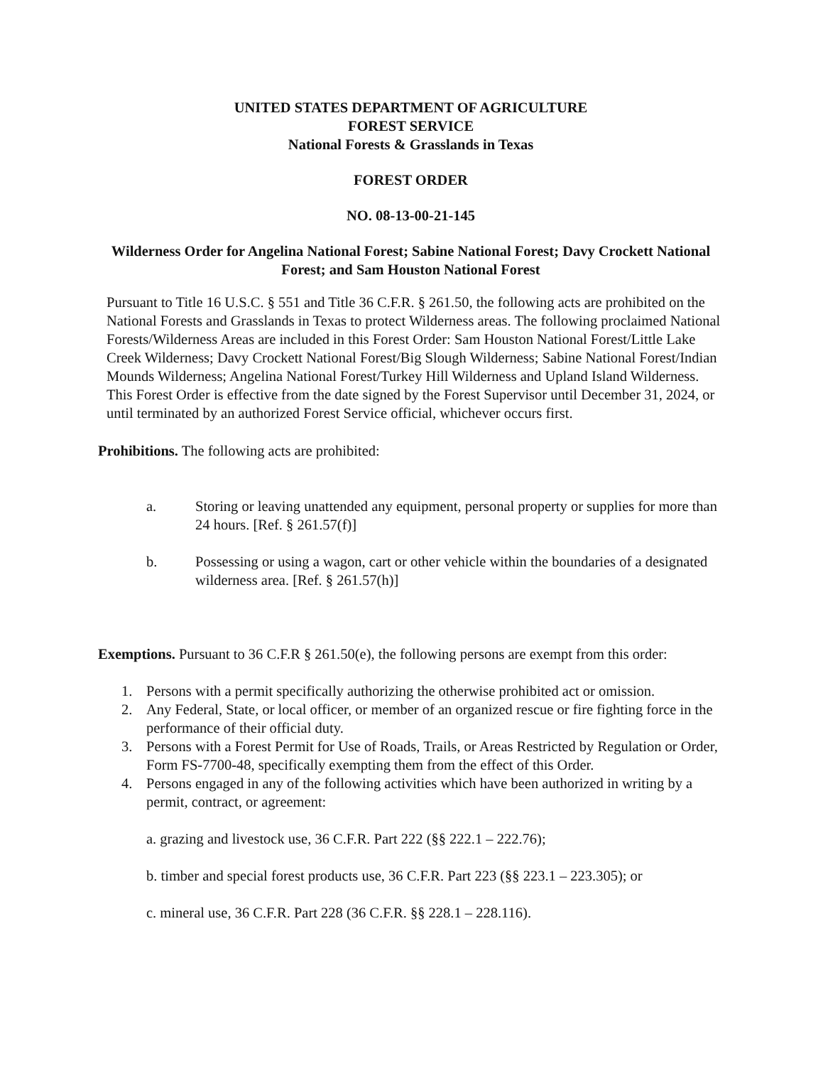UNITED STATES DEPARTMENT OF AGRICULTURE
FOREST SERVICE
National Forests & Grasslands in Texas
FOREST ORDER
NO. 08-13-00-21-145
Wilderness Order for Angelina National Forest; Sabine National Forest; Davy Crockett National Forest; and Sam Houston National Forest
Pursuant to Title 16 U.S.C. § 551 and Title 36 C.F.R. § 261.50, the following acts are prohibited on the National Forests and Grasslands in Texas to protect Wilderness areas. The following proclaimed National Forests/Wilderness Areas are included in this Forest Order: Sam Houston National Forest/Little Lake Creek Wilderness; Davy Crockett National Forest/Big Slough Wilderness; Sabine National Forest/Indian Mounds Wilderness; Angelina National Forest/Turkey Hill Wilderness and Upland Island Wilderness. This Forest Order is effective from the date signed by the Forest Supervisor until December 31, 2024, or until terminated by an authorized Forest Service official, whichever occurs first.
Prohibitions. The following acts are prohibited:
a. Storing or leaving unattended any equipment, personal property or supplies for more than 24 hours. [Ref. § 261.57(f)]
b. Possessing or using a wagon, cart or other vehicle within the boundaries of a designated wilderness area. [Ref. § 261.57(h)]
Exemptions. Pursuant to 36 C.F.R § 261.50(e), the following persons are exempt from this order:
1. Persons with a permit specifically authorizing the otherwise prohibited act or omission.
2. Any Federal, State, or local officer, or member of an organized rescue or fire fighting force in the performance of their official duty.
3. Persons with a Forest Permit for Use of Roads, Trails, or Areas Restricted by Regulation or Order, Form FS-7700-48, specifically exempting them from the effect of this Order.
4. Persons engaged in any of the following activities which have been authorized in writing by a permit, contract, or agreement:
a. grazing and livestock use, 36 C.F.R. Part 222 (§§ 222.1 – 222.76);
b. timber and special forest products use, 36 C.F.R. Part 223 (§§ 223.1 – 223.305); or
c. mineral use, 36 C.F.R. Part 228 (36 C.F.R. §§ 228.1 – 228.116).